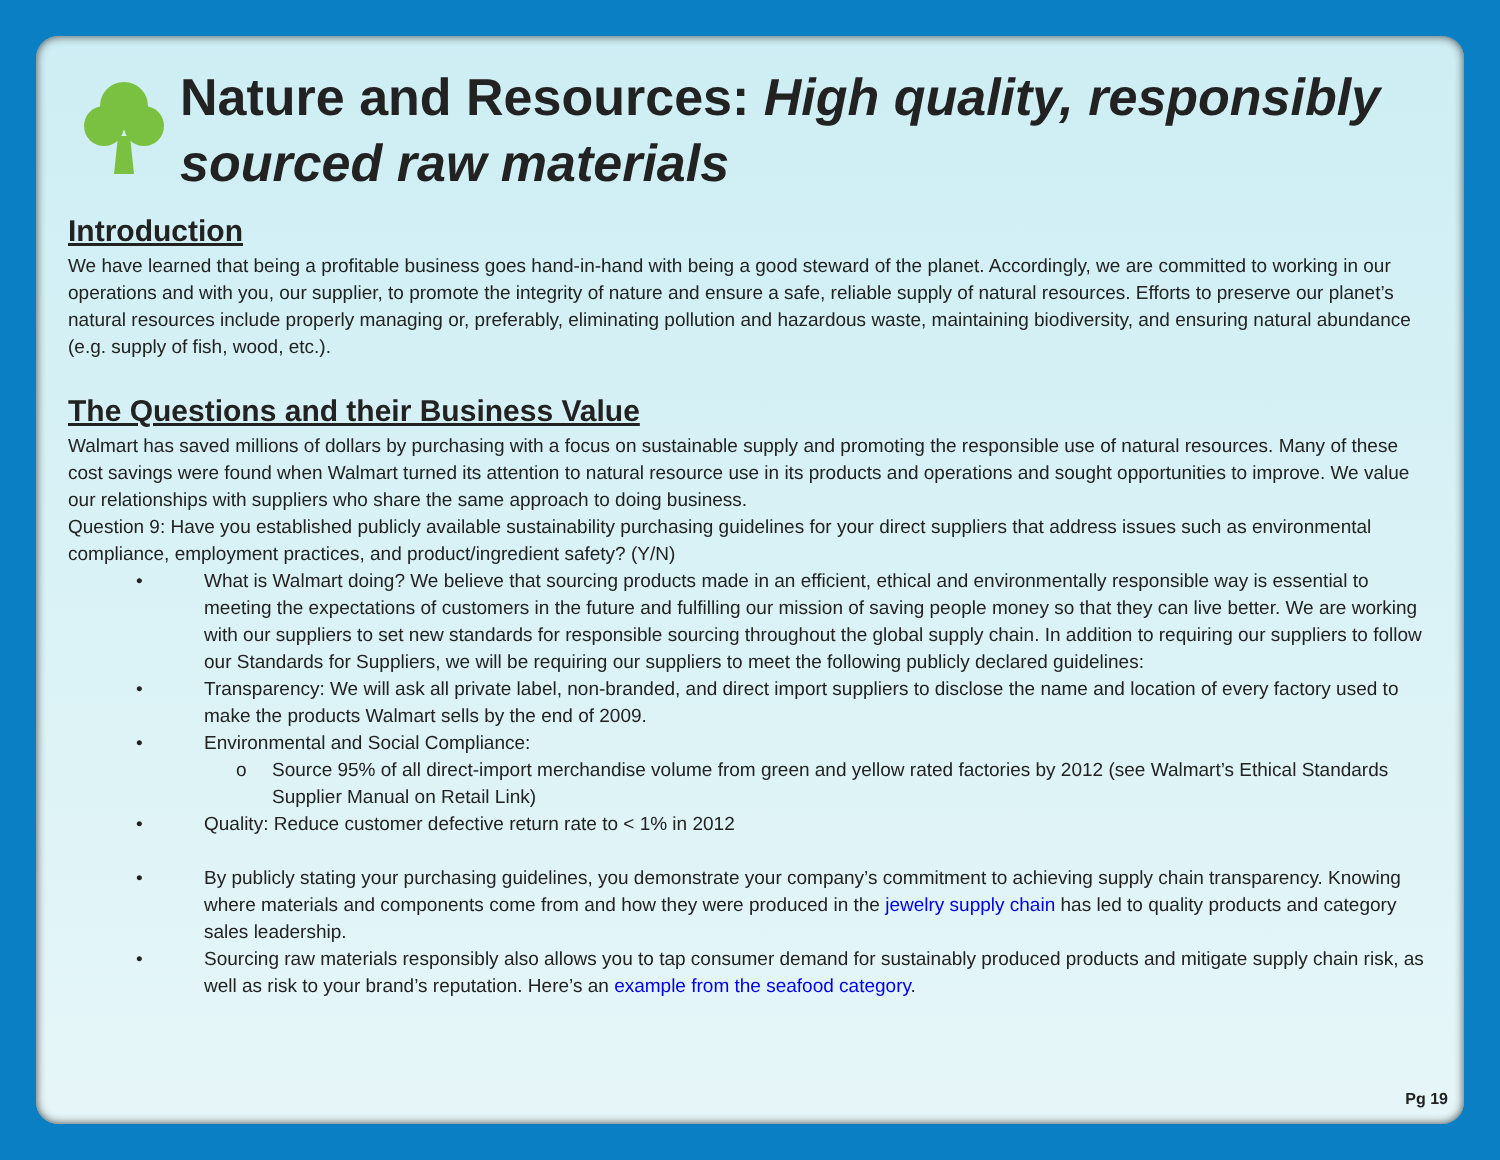Nature and Resources: High quality, responsibly sourced raw materials
Introduction
We have learned that being a profitable business goes hand-in-hand with being a good steward of the planet. Accordingly, we are committed to working in our operations and with you, our supplier, to promote the integrity of nature and ensure a safe, reliable supply of natural resources. Efforts to preserve our planet’s natural resources include properly managing or, preferably, eliminating pollution and hazardous waste, maintaining biodiversity, and ensuring natural abundance (e.g. supply of fish, wood, etc.).
The Questions and their Business Value
Walmart has saved millions of dollars by purchasing with a focus on sustainable supply and promoting the responsible use of natural resources. Many of these cost savings were found when Walmart turned its attention to natural resource use in its products and operations and sought opportunities to improve. We value our relationships with suppliers who share the same approach to doing business.
Question 9: Have you established publicly available sustainability purchasing guidelines for your direct suppliers that address issues such as environmental compliance, employment practices, and product/ingredient safety? (Y/N)
• What is Walmart doing? We believe that sourcing products made in an efficient, ethical and environmentally responsible way is essential to meeting the expectations of customers in the future and fulfilling our mission of saving people money so that they can live better. We are working with our suppliers to set new standards for responsible sourcing throughout the global supply chain. In addition to requiring our suppliers to follow our Standards for Suppliers, we will be requiring our suppliers to meet the following publicly declared guidelines:
• Transparency: We will ask all private label, non-branded, and direct import suppliers to disclose the name and location of every factory used to make the products Walmart sells by the end of 2009.
• Environmental and Social Compliance:
o Source 95% of all direct-import merchandise volume from green and yellow rated factories by 2012 (see Walmart’s Ethical Standards Supplier Manual on Retail Link)
• Quality: Reduce customer defective return rate to < 1% in 2012
• By publicly stating your purchasing guidelines, you demonstrate your company’s commitment to achieving supply chain transparency. Knowing where materials and components come from and how they were produced in the jewelry supply chain has led to quality products and category sales leadership.
• Sourcing raw materials responsibly also allows you to tap consumer demand for sustainably produced products and mitigate supply chain risk, as well as risk to your brand’s reputation. Here’s an example from the seafood category.
Pg 19